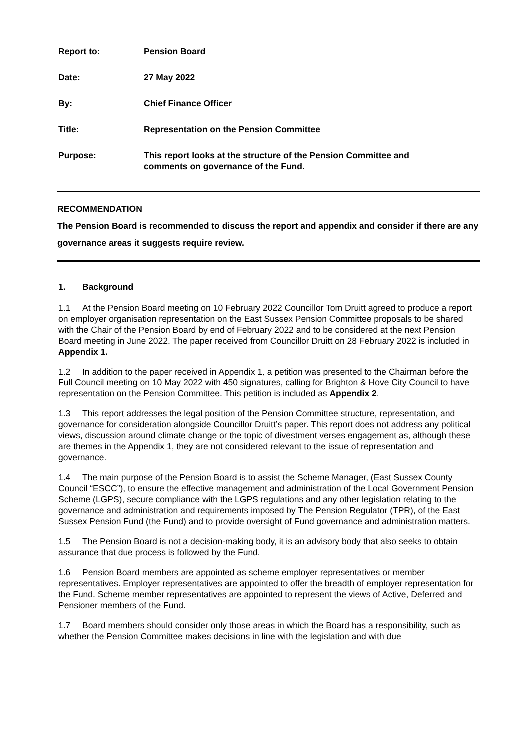| Report to: | Pension Board |
| Date: | 27 May 2022 |
| By: | Chief Finance Officer |
| Title: | Representation on the Pension Committee |
| Purpose: | This report looks at the structure of the Pension Committee and comments on governance of the Fund. |
RECOMMENDATION
The Pension Board is recommended to discuss the report and appendix and consider if there are any governance areas it suggests require review.
1. Background
1.1 At the Pension Board meeting on 10 February 2022 Councillor Tom Druitt agreed to produce a report on employer organisation representation on the East Sussex Pension Committee proposals to be shared with the Chair of the Pension Board by end of February 2022 and to be considered at the next Pension Board meeting in June 2022. The paper received from Councillor Druitt on 28 February 2022 is included in Appendix 1.
1.2 In addition to the paper received in Appendix 1, a petition was presented to the Chairman before the Full Council meeting on 10 May 2022 with 450 signatures, calling for Brighton & Hove City Council to have representation on the Pension Committee. This petition is included as Appendix 2.
1.3 This report addresses the legal position of the Pension Committee structure, representation, and governance for consideration alongside Councillor Druitt’s paper. This report does not address any political views, discussion around climate change or the topic of divestment verses engagement as, although these are themes in the Appendix 1, they are not considered relevant to the issue of representation and governance.
1.4 The main purpose of the Pension Board is to assist the Scheme Manager, (East Sussex County Council “ESCC”), to ensure the effective management and administration of the Local Government Pension Scheme (LGPS), secure compliance with the LGPS regulations and any other legislation relating to the governance and administration and requirements imposed by The Pension Regulator (TPR), of the East Sussex Pension Fund (the Fund) and to provide oversight of Fund governance and administration matters.
1.5 The Pension Board is not a decision-making body, it is an advisory body that also seeks to obtain assurance that due process is followed by the Fund.
1.6 Pension Board members are appointed as scheme employer representatives or member representatives. Employer representatives are appointed to offer the breadth of employer representation for the Fund. Scheme member representatives are appointed to represent the views of Active, Deferred and Pensioner members of the Fund.
1.7 Board members should consider only those areas in which the Board has a responsibility, such as whether the Pension Committee makes decisions in line with the legislation and with due